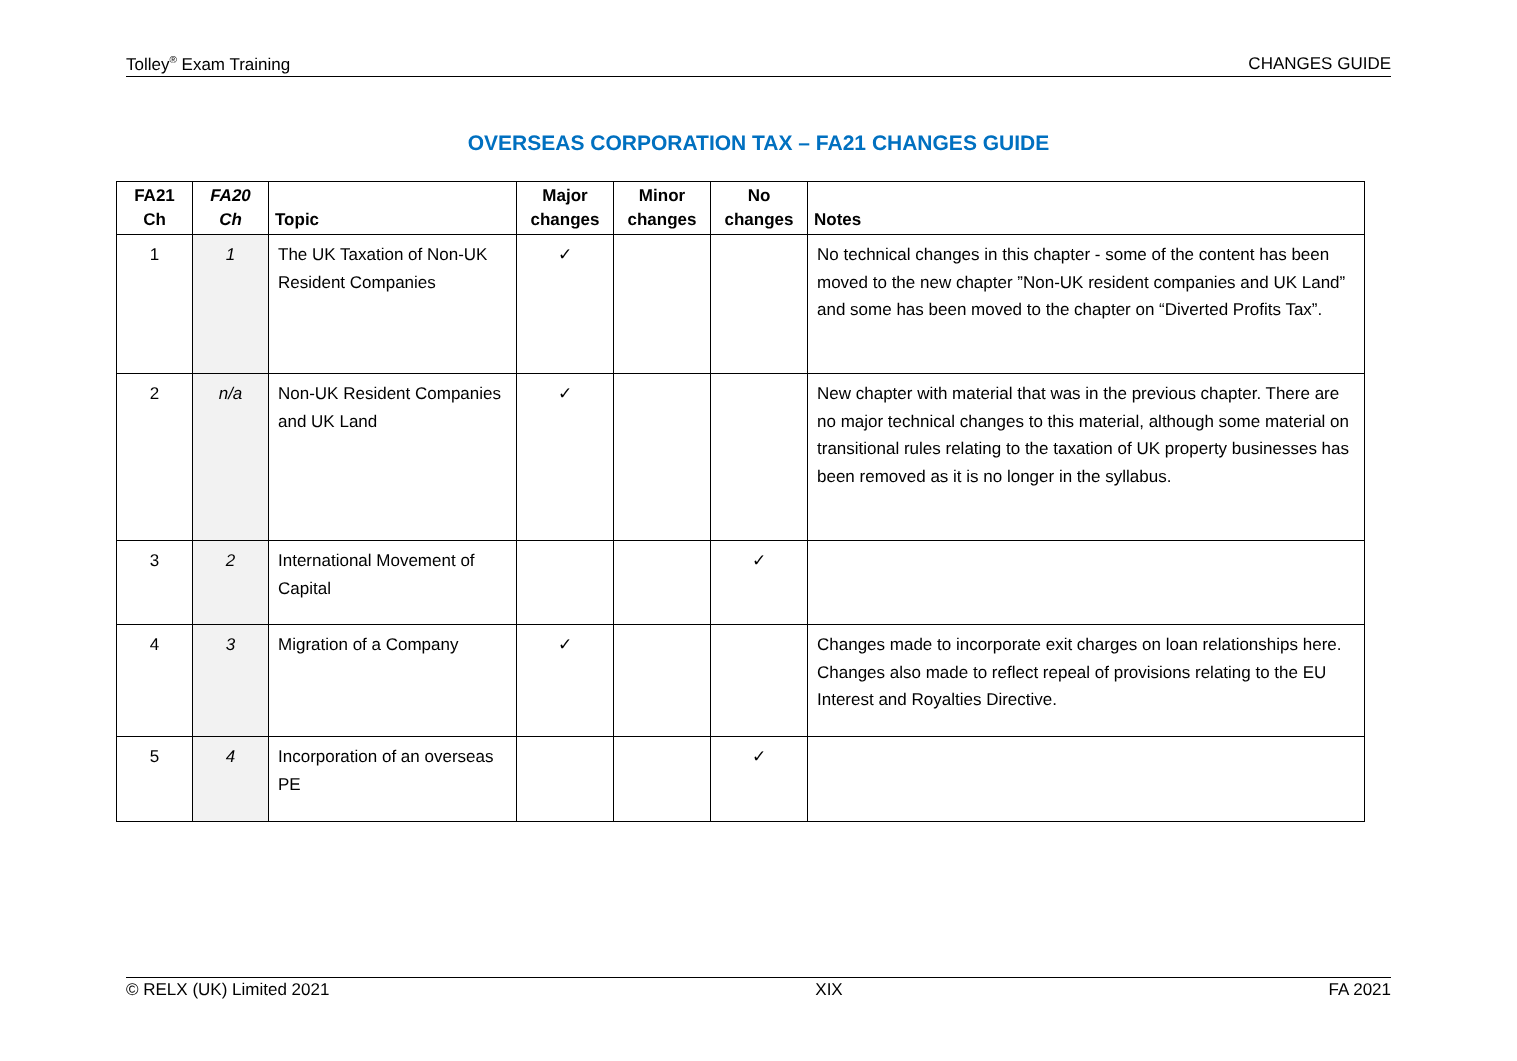Tolley<sup>®</sup> Exam Training CHANGES GUIDE
OVERSEAS CORPORATION TAX – FA21 CHANGES GUIDE
| FA21 Ch | FA20 Ch | Topic | Major changes | Minor changes | No changes | Notes |
| --- | --- | --- | --- | --- | --- | --- |
| 1 | 1 | The UK Taxation of Non-UK Resident Companies | ✓ | | | No technical changes in this chapter - some of the content has been moved to the new chapter ”Non-UK resident companies and UK Land” and some has been moved to the chapter on “Diverted Profits Tax”. |
| 2 | n/a | Non-UK Resident Companies and UK Land | ✓ | | | New chapter with material that was in the previous chapter. There are no major technical changes to this material, although some material on transitional rules relating to the taxation of UK property businesses has been removed as it is no longer in the syllabus. |
| 3 | 2 | International Movement of Capital | | | ✓ | |
| 4 | 3 | Migration of a Company | ✓ | | | Changes made to incorporate exit charges on loan relationships here. Changes also made to reflect repeal of provisions relating to the EU Interest and Royalties Directive. |
| 5 | 4 | Incorporation of an overseas PE | | | ✓ | |
© RELX (UK) Limited 2021 XIX FA 2021